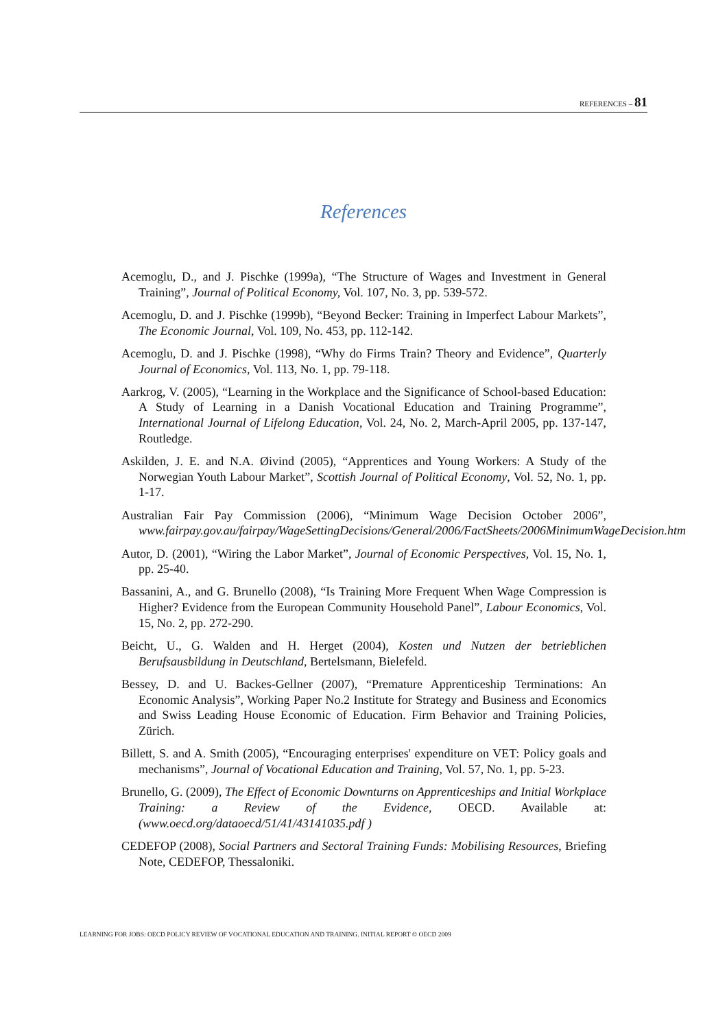REFERENCES – 81
References
Acemoglu, D., and J. Pischke (1999a), “The Structure of Wages and Investment in General Training”, Journal of Political Economy, Vol. 107, No. 3, pp. 539-572.
Acemoglu, D. and J. Pischke (1999b), “Beyond Becker: Training in Imperfect Labour Markets”, The Economic Journal, Vol. 109, No. 453, pp. 112-142.
Acemoglu, D. and J. Pischke (1998), “Why do Firms Train? Theory and Evidence”, Quarterly Journal of Economics, Vol. 113, No. 1, pp. 79-118.
Aarkrog, V. (2005), “Learning in the Workplace and the Significance of School-based Education: A Study of Learning in a Danish Vocational Education and Training Programme”, International Journal of Lifelong Education, Vol. 24, No. 2, March-April 2005, pp. 137-147, Routledge.
Askilden, J. E. and N.A. Øivind (2005), “Apprentices and Young Workers: A Study of the Norwegian Youth Labour Market”, Scottish Journal of Political Economy, Vol. 52, No. 1, pp. 1-17.
Australian Fair Pay Commission (2006), “Minimum Wage Decision October 2006”, www.fairpay.gov.au/fairpay/WageSettingDecisions/General/2006/FactSheets/2006MinimumWageDecision.htm
Autor, D. (2001), “Wiring the Labor Market”, Journal of Economic Perspectives, Vol. 15, No. 1, pp. 25-40.
Bassanini, A., and G. Brunello (2008), “Is Training More Frequent When Wage Compression is Higher? Evidence from the European Community Household Panel”, Labour Economics, Vol. 15, No. 2, pp. 272-290.
Beicht, U., G. Walden and H. Herget (2004), Kosten und Nutzen der betrieblichen Berufsausbildung in Deutschland, Bertelsmann, Bielefeld.
Bessey, D. and U. Backes-Gellner (2007), “Premature Apprenticeship Terminations: An Economic Analysis”, Working Paper No.2 Institute for Strategy and Business and Economics and Swiss Leading House Economic of Education. Firm Behavior and Training Policies, Zürich.
Billett, S. and A. Smith (2005), “Encouraging enterprises' expenditure on VET: Policy goals and mechanisms”, Journal of Vocational Education and Training, Vol. 57, No. 1, pp. 5-23.
Brunello, G. (2009), The Effect of Economic Downturns on Apprenticeships and Initial Workplace Training: a Review of the Evidence, OECD. Available at: (www.oecd.org/dataoecd/51/41/43141035.pdf )
CEDEFOP (2008), Social Partners and Sectoral Training Funds: Mobilising Resources, Briefing Note, CEDEFOP, Thessaloniki.
LEARNING FOR JOBS: OECD POLICY REVIEW OF VOCATIONAL EDUCATION AND TRAINING. INITIAL REPORT © OECD 2009